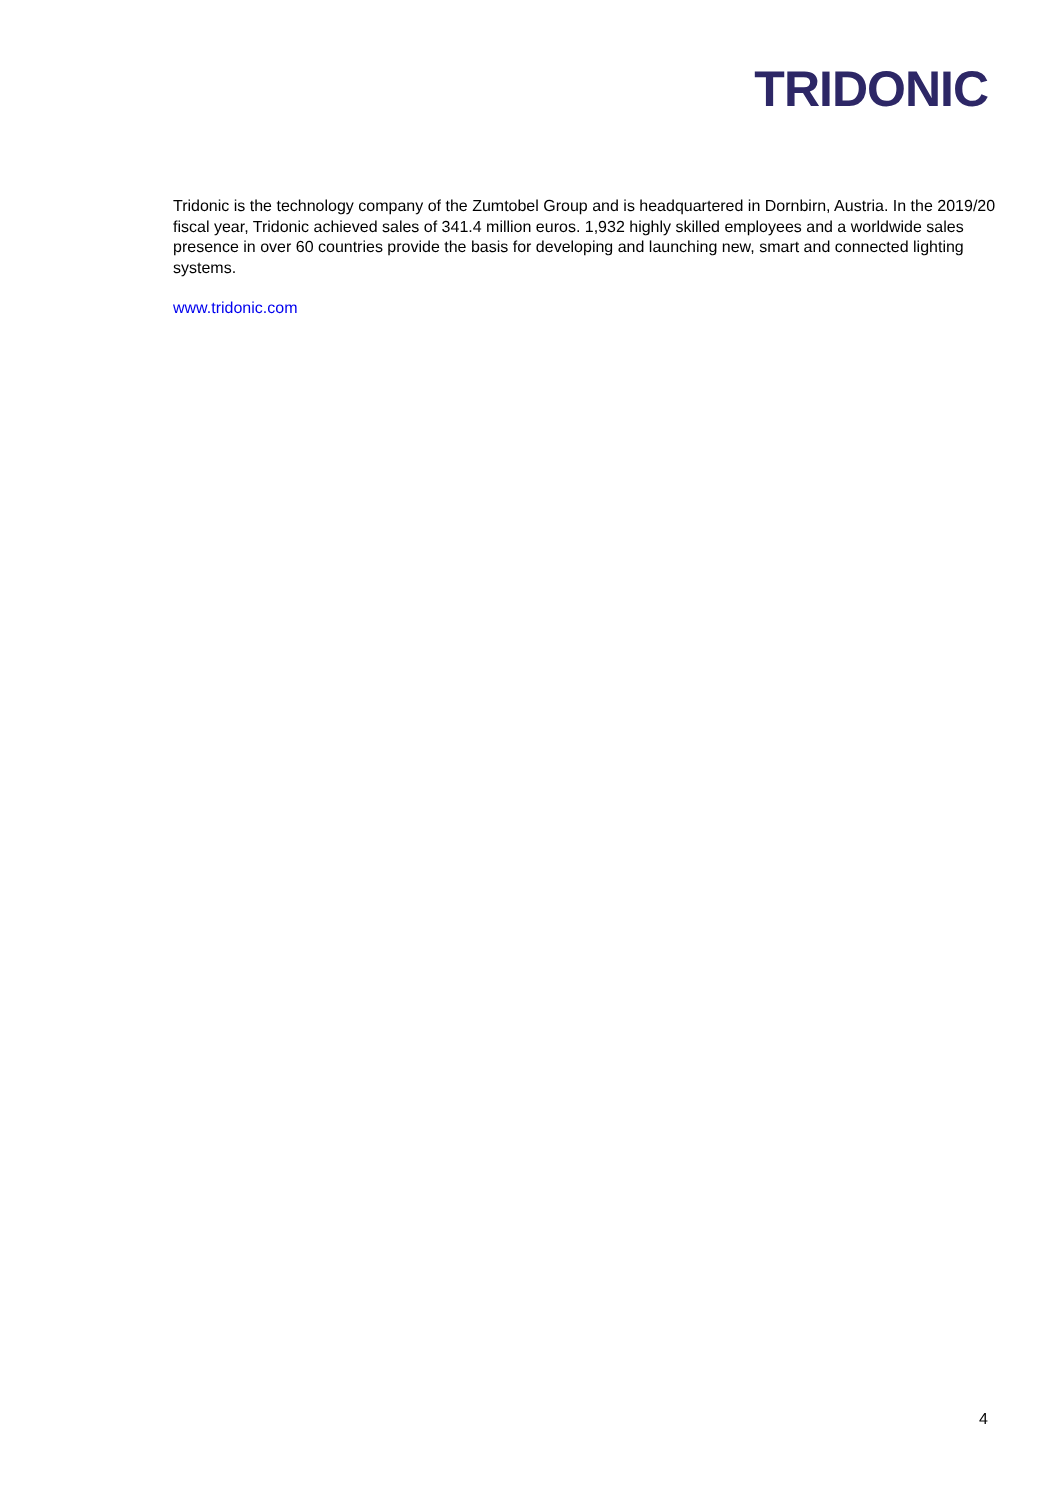TRIDONIC
Tridonic is the technology company of the Zumtobel Group and is headquartered in Dornbirn, Austria. In the 2019/20 fiscal year, Tridonic achieved sales of 341.4 million euros. 1,932 highly skilled employees and a worldwide sales presence in over 60 countries provide the basis for developing and launching new, smart and connected lighting systems.
www.tridonic.com
4